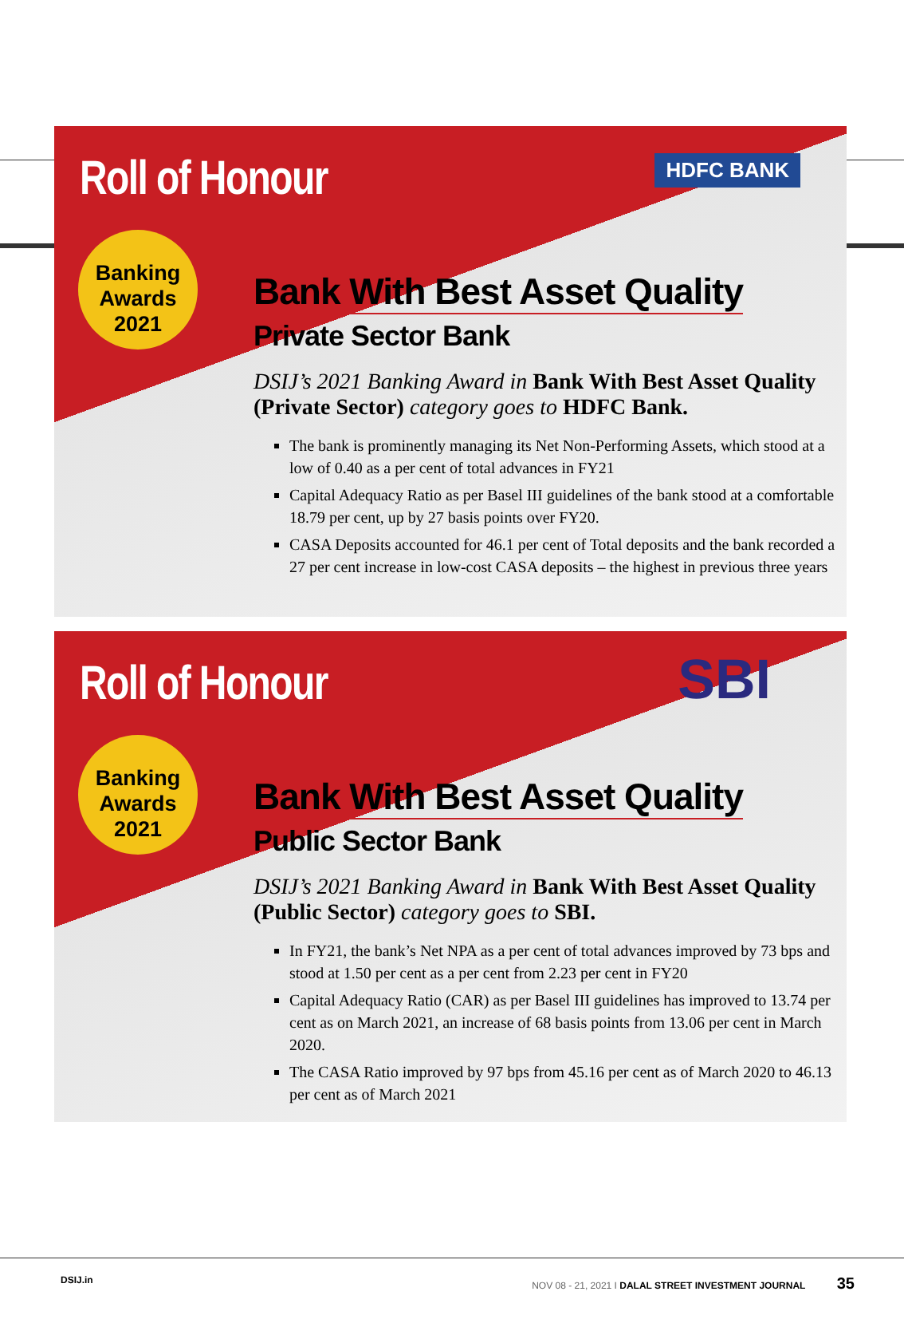Roll of Honour HDFC BANK
Banking
Awards
2021
Bank With Best Asset Quality
Private Sector Bank
DSIJ’s 2021 Banking Award in Bank With Best Asset Quality (Private Sector) category goes to HDFC Bank.
The bank is prominently managing its Net Non-Performing Assets, which stood at a low of 0.40 as a per cent of total advances in FY21
Capital Adequacy Ratio as per Basel III guidelines of the bank stood at a comfortable 18.79 per cent, up by 27 basis points over FY20.
CASA Deposits accounted for 46.1 per cent of Total deposits and the bank recorded a 27 per cent increase in low-cost CASA deposits – the highest in previous three years
Roll of Honour SBI
Banking
Awards
2021
Bank With Best Asset Quality
Public Sector Bank
DSIJ’s 2021 Banking Award in Bank With Best Asset Quality (Public Sector) category goes to SBI.
In FY21, the bank’s Net NPA as a per cent of total advances improved by 73 bps and stood at 1.50 per cent as a per cent from 2.23 per cent in FY20
Capital Adequacy Ratio (CAR) as per Basel III guidelines has improved to 13.74 per cent as on March 2021, an increase of 68 basis points from 13.06 per cent in March 2020.
The CASA Ratio improved by 97 bps from 45.16 per cent as of March 2020 to 46.13 per cent as of March 2021
DSIJ.in NOV 08 - 21, 2021 I DALAL STREET INVESTMENT JOURNAL 35